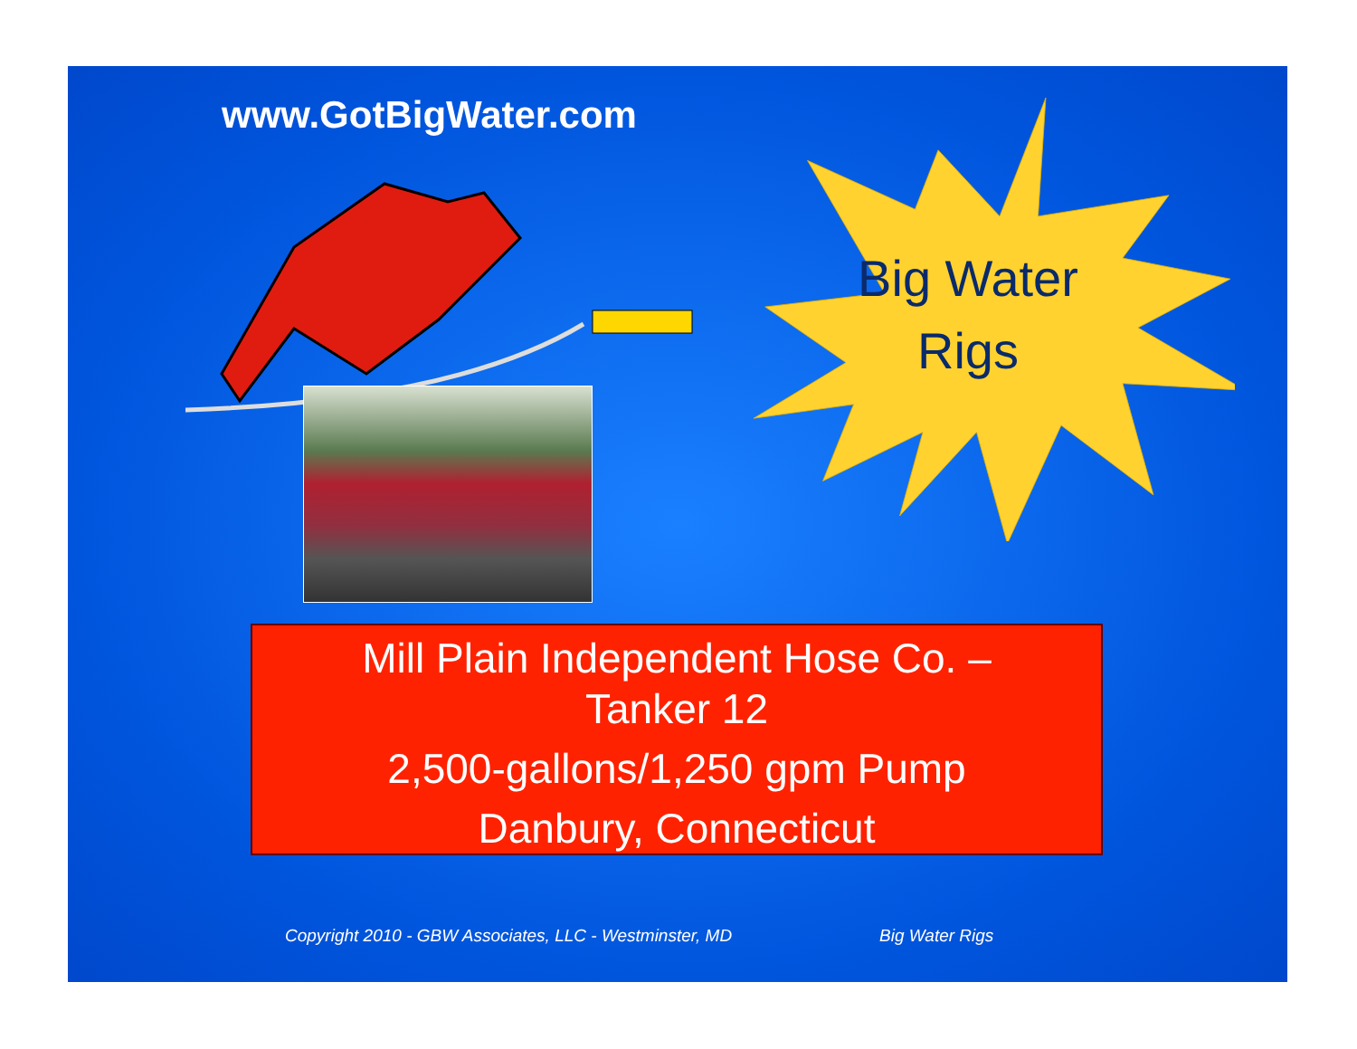www.GotBigWater.com
Big Water
Rigs
Mill Plain Independent Hose Co. –
Tanker 12
2,500-gallons/1,250 gpm Pump
Danbury, Connecticut
Copyright 2010 - GBW Associates, LLC - Westminster, MD
Big Water Rigs